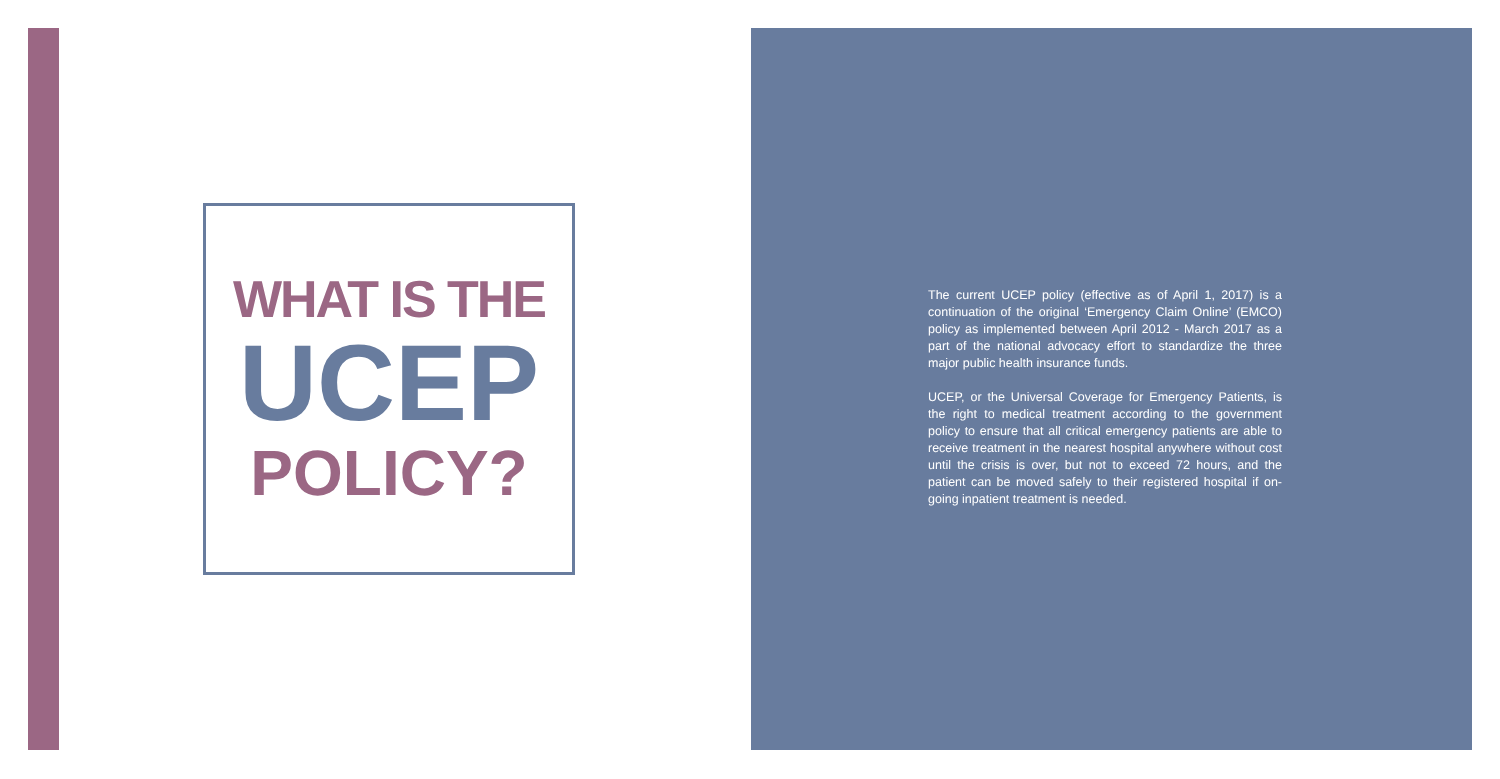WHAT IS THE
UCEP
POLICY?
The current UCEP policy (effective as of April 1, 2017) is a continuation of the original ‘Emergency Claim Online’ (EMCO) policy as implemented between April 2012 - March 2017 as a part of the national advocacy effort to standardize the three major public health insurance funds.
UCEP, or the Universal Coverage for Emergency Patients, is the right to medical treatment according to the government policy to ensure that all critical emergency patients are able to receive treatment in the nearest hospital anywhere without cost until the crisis is over, but not to exceed 72 hours, and the patient can be moved safely to their registered hospital if on-going inpatient treatment is needed.